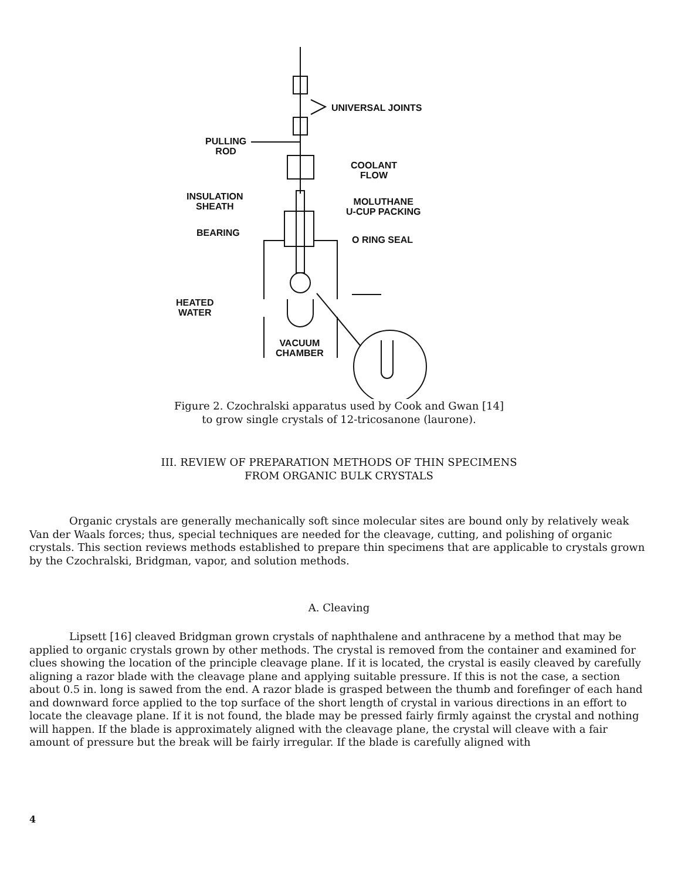UNIVERSAL JOINTS
PULLING
ROD
COOLANT
FLOW
INSULATION
SHEATH
MOLUTHANE
U-CUP PACKING
BEARING
O RING SEAL
HEATED
WATER
VACUUM
CHAMBER
Figure 2. Czochralski apparatus used by Cook and Gwan [14]
to grow single crystals of 12-tricosanone (laurone).
III. REVIEW OF PREPARATION METHODS OF THIN SPECIMENS
FROM ORGANIC BULK CRYSTALS
Organic crystals are generally mechanically soft since molecular sites are bound only by relatively weak Van der Waals forces; thus, special techniques are needed for the cleavage, cutting, and polishing of organic crystals. This section reviews methods established to prepare thin specimens that are applicable to crystals grown by the Czochralski, Bridgman, vapor, and solution methods.
A. Cleaving
Lipsett [16] cleaved Bridgman grown crystals of naphthalene and anthracene by a method that may be applied to organic crystals grown by other methods. The crystal is removed from the container and examined for clues showing the location of the principle cleavage plane. If it is located, the crystal is easily cleaved by carefully aligning a razor blade with the cleavage plane and applying suitable pressure. If this is not the case, a section about 0.5 in. long is sawed from the end. A razor blade is grasped between the thumb and forefinger of each hand and downward force applied to the top surface of the short length of crystal in various directions in an effort to locate the cleavage plane. If it is not found, the blade may be pressed fairly firmly against the crystal and nothing will happen. If the blade is approximately aligned with the cleavage plane, the crystal will cleave with a fair amount of pressure but the break will be fairly irregular. If the blade is carefully aligned with
4